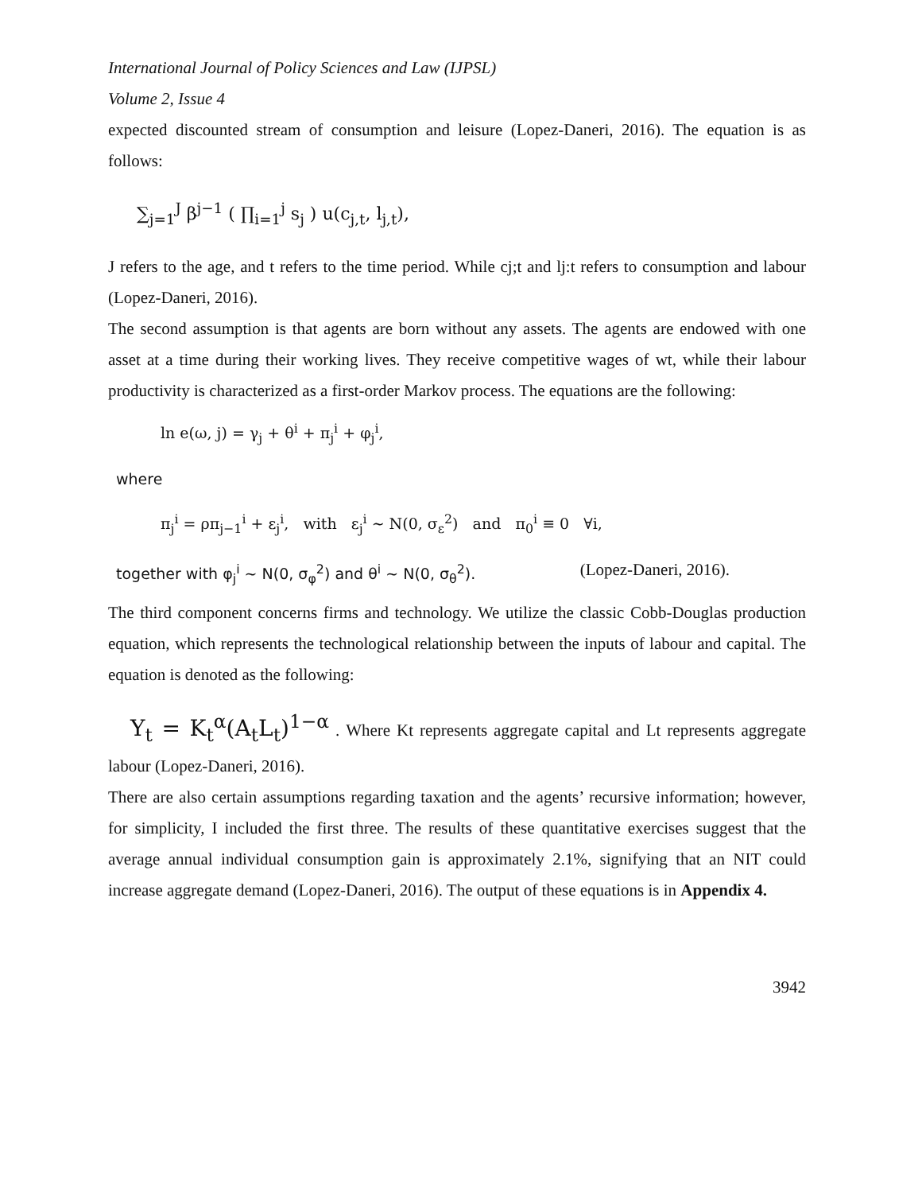International Journal of Policy Sciences and Law (IJPSL)
Volume 2, Issue 4
expected discounted stream of consumption and leisure (Lopez-Daneri, 2016). The equation is as follows:
∑<sub>j=1</sub><sup>J</sup> β<sup>j−1</sup> ( ∏<sub>i=1</sub><sup>j</sup> s<sub>j</sub> ) u(c<sub>j,t</sub>, l<sub>j,t</sub>),
J refers to the age, and t refers to the time period. While cj;t and lj:t refers to consumption and labour (Lopez-Daneri, 2016).
The second assumption is that agents are born without any assets. The agents are endowed with one asset at a time during their working lives. They receive competitive wages of wt, while their labour productivity is characterized as a first-order Markov process. The equations are the following:
ln e(ω, j) = γ<sub>j</sub> + θ<sup>i</sup> + π<sub>j</sub><sup>i</sup> + φ<sub>j</sub><sup>i</sup>,
where
π<sub>j</sub><sup>i</sup> = ρπ<sub>j−1</sub><sup>i</sup> + ε<sub>j</sub><sup>i</sup>, with ε<sub>j</sub><sup>i</sup> ~ N(0, σ<sub>ε</sub><sup>2</sup>) and π<sub>0</sub><sup>i</sup> ≡ 0 ∀i,
together with φ<sub>j</sub><sup>i</sup> ~ N(0, σ<sub>φ</sub><sup>2</sup>) and θ<sup>i</sup> ~ N(0, σ<sub>θ</sub><sup>2</sup>). (Lopez-Daneri, 2016).
The third component concerns firms and technology. We utilize the classic Cobb-Douglas production equation, which represents the technological relationship between the inputs of labour and capital. The equation is denoted as the following:
Y<sub>t</sub> = K<sub>t</sub><sup>α</sup>(A<sub>t</sub>L<sub>t</sub>)<sup>1−α</sup> . Where Kt represents aggregate capital and Lt represents aggregate labour (Lopez-Daneri, 2016).
There are also certain assumptions regarding taxation and the agents’ recursive information; however, for simplicity, I included the first three. The results of these quantitative exercises suggest that the average annual individual consumption gain is approximately 2.1%, signifying that an NIT could increase aggregate demand (Lopez-Daneri, 2016). The output of these equations is in Appendix 4.
3942